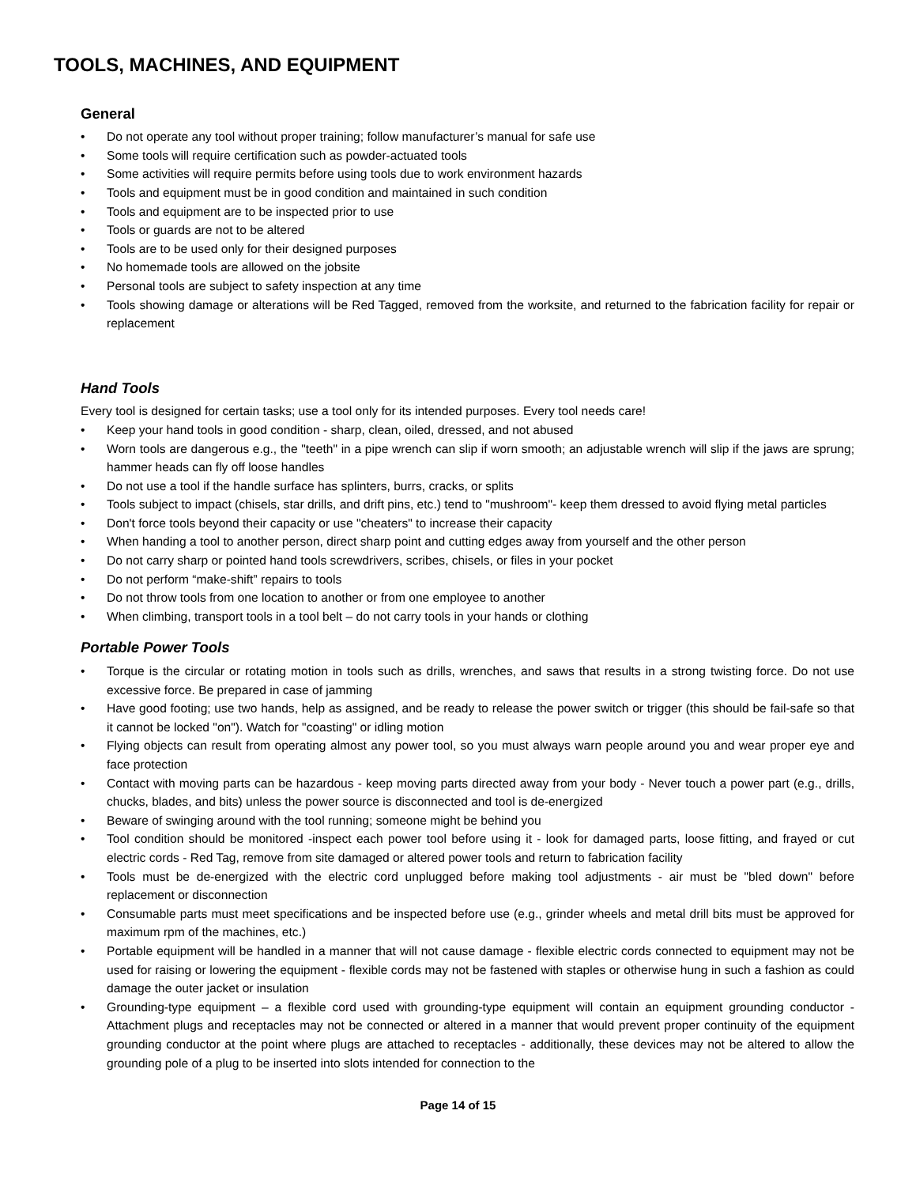TOOLS, MACHINES, AND EQUIPMENT
General
• Do not operate any tool without proper training; follow manufacturer’s manual for safe use
• Some tools will require certification such as powder-actuated tools
• Some activities will require permits before using tools due to work environment hazards
• Tools and equipment must be in good condition and maintained in such condition
• Tools and equipment are to be inspected prior to use
• Tools or guards are not to be altered
• Tools are to be used only for their designed purposes
• No homemade tools are allowed on the jobsite
• Personal tools are subject to safety inspection at any time
• Tools showing damage or alterations will be Red Tagged, removed from the worksite, and returned to the fabrication facility for repair or replacement
Hand Tools
Every tool is designed for certain tasks; use a tool only for its intended purposes. Every tool needs care!
• Keep your hand tools in good condition - sharp, clean, oiled, dressed, and not abused
• Worn tools are dangerous e.g., the "teeth" in a pipe wrench can slip if worn smooth; an adjustable wrench will slip if the jaws are sprung; hammer heads can fly off loose handles
• Do not use a tool if the handle surface has splinters, burrs, cracks, or splits
• Tools subject to impact (chisels, star drills, and drift pins, etc.) tend to "mushroom"- keep them dressed to avoid flying metal particles
• Don't force tools beyond their capacity or use "cheaters" to increase their capacity
• When handing a tool to another person, direct sharp point and cutting edges away from yourself and the other person
• Do not carry sharp or pointed hand tools screwdrivers, scribes, chisels, or files in your pocket
• Do not perform “make-shift” repairs to tools
• Do not throw tools from one location to another or from one employee to another
• When climbing, transport tools in a tool belt – do not carry tools in your hands or clothing
Portable Power Tools
• Torque is the circular or rotating motion in tools such as drills, wrenches, and saws that results in a strong twisting force. Do not use excessive force. Be prepared in case of jamming
• Have good footing; use two hands, help as assigned, and be ready to release the power switch or trigger (this should be fail-safe so that it cannot be locked "on"). Watch for "coasting" or idling motion
• Flying objects can result from operating almost any power tool, so you must always warn people around you and wear proper eye and face protection
• Contact with moving parts can be hazardous - keep moving parts directed away from your body - Never touch a power part (e.g., drills, chucks, blades, and bits) unless the power source is disconnected and tool is de-energized
• Beware of swinging around with the tool running; someone might be behind you
• Tool condition should be monitored -inspect each power tool before using it - look for damaged parts, loose fitting, and frayed or cut electric cords - Red Tag, remove from site damaged or altered power tools and return to fabrication facility
• Tools must be de-energized with the electric cord unplugged before making tool adjustments - air must be "bled down" before replacement or disconnection
• Consumable parts must meet specifications and be inspected before use (e.g., grinder wheels and metal drill bits must be approved for maximum rpm of the machines, etc.)
• Portable equipment will be handled in a manner that will not cause damage - flexible electric cords connected to equipment may not be used for raising or lowering the equipment - flexible cords may not be fastened with staples or otherwise hung in such a fashion as could damage the outer jacket or insulation
• Grounding-type equipment – a flexible cord used with grounding-type equipment will contain an equipment grounding conductor - Attachment plugs and receptacles may not be connected or altered in a manner that would prevent proper continuity of the equipment grounding conductor at the point where plugs are attached to receptacles - additionally, these devices may not be altered to allow the grounding pole of a plug to be inserted into slots intended for connection to the
Page 14 of 15